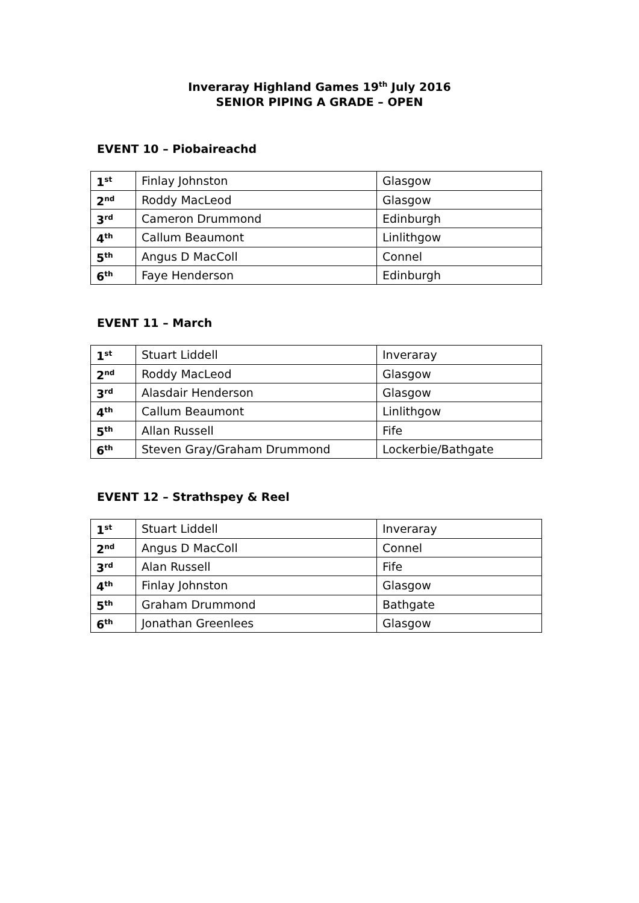Inveraray Highland Games 19<sup>th</sup> July 2016
SENIOR PIPING A GRADE – OPEN
EVENT 10 – Piobaireachd
| 1<sup>st</sup> | Finlay Johnston | Glasgow |
| 2<sup>nd</sup> | Roddy MacLeod | Glasgow |
| 3<sup>rd</sup> | Cameron Drummond | Edinburgh |
| 4<sup>th</sup> | Callum Beaumont | Linlithgow |
| 5<sup>th</sup> | Angus D MacColl | Connel |
| 6<sup>th</sup> | Faye Henderson | Edinburgh |
EVENT 11 – March
| 1<sup>st</sup> | Stuart Liddell | Inveraray |
| 2<sup>nd</sup> | Roddy MacLeod | Glasgow |
| 3<sup>rd</sup> | Alasdair Henderson | Glasgow |
| 4<sup>th</sup> | Callum Beaumont | Linlithgow |
| 5<sup>th</sup> | Allan Russell | Fife |
| 6<sup>th</sup> | Steven Gray/Graham Drummond | Lockerbie/Bathgate |
EVENT 12 – Strathspey & Reel
| 1<sup>st</sup> | Stuart Liddell | Inveraray |
| 2<sup>nd</sup> | Angus D MacColl | Connel |
| 3<sup>rd</sup> | Alan Russell | Fife |
| 4<sup>th</sup> | Finlay Johnston | Glasgow |
| 5<sup>th</sup> | Graham Drummond | Bathgate |
| 6<sup>th</sup> | Jonathan Greenlees | Glasgow |